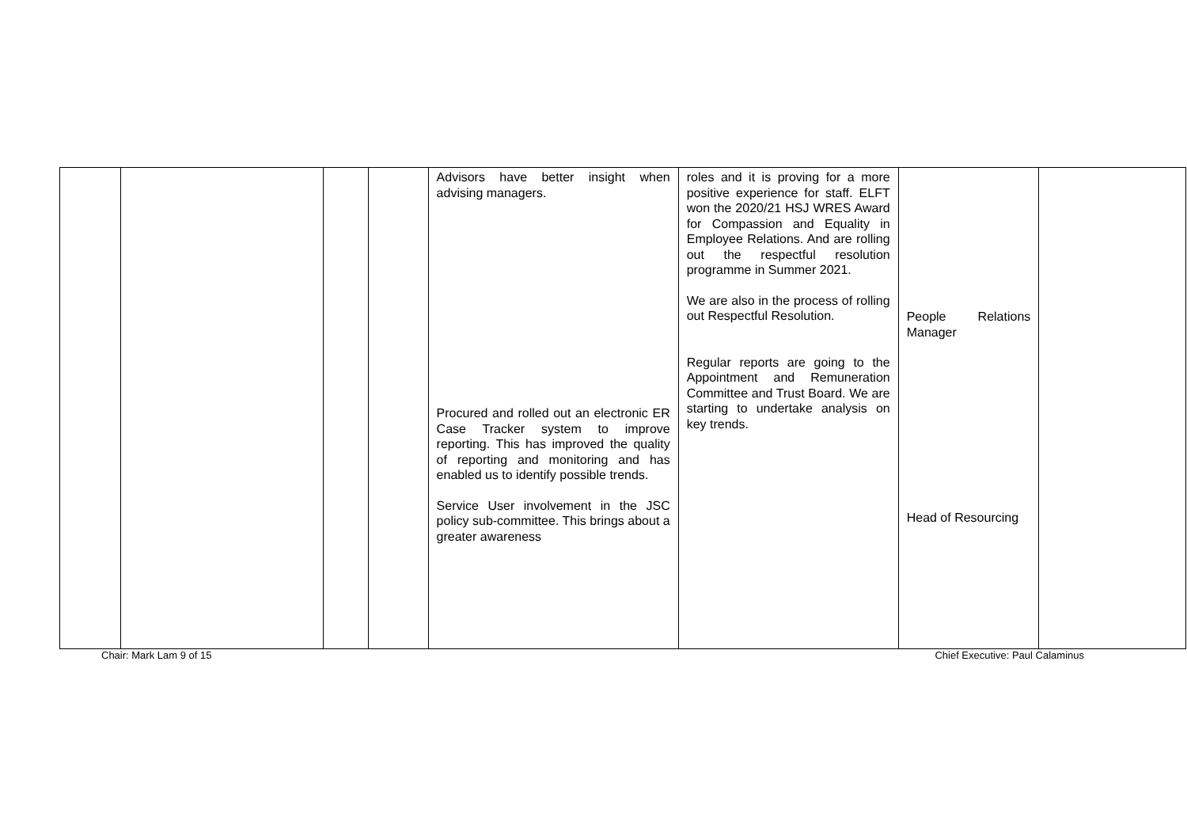| | | | | Advisors have better insight when advising managers. Procured and rolled out an electronic ER Case Tracker system to improve reporting. This has improved the quality of reporting and monitoring and has enabled us to identify possible trends. Service User involvement in the JSC policy sub-committee. This brings about a greater awareness | roles and it is proving for a more positive experience for staff. ELFT won the 2020/21 HSJ WRES Award for Compassion and Equality in Employee Relations. And are rolling out the respectful resolution programme in Summer 2021. We are also in the process of rolling out Respectful Resolution. Regular reports are going to the Appointment and Remuneration Committee and Trust Board. We are starting to undertake analysis on key trends. | People Relations Manager Head of Resourcing | |
Chair: Mark Lam 9 of 15 Chief Executive: Paul Calaminus